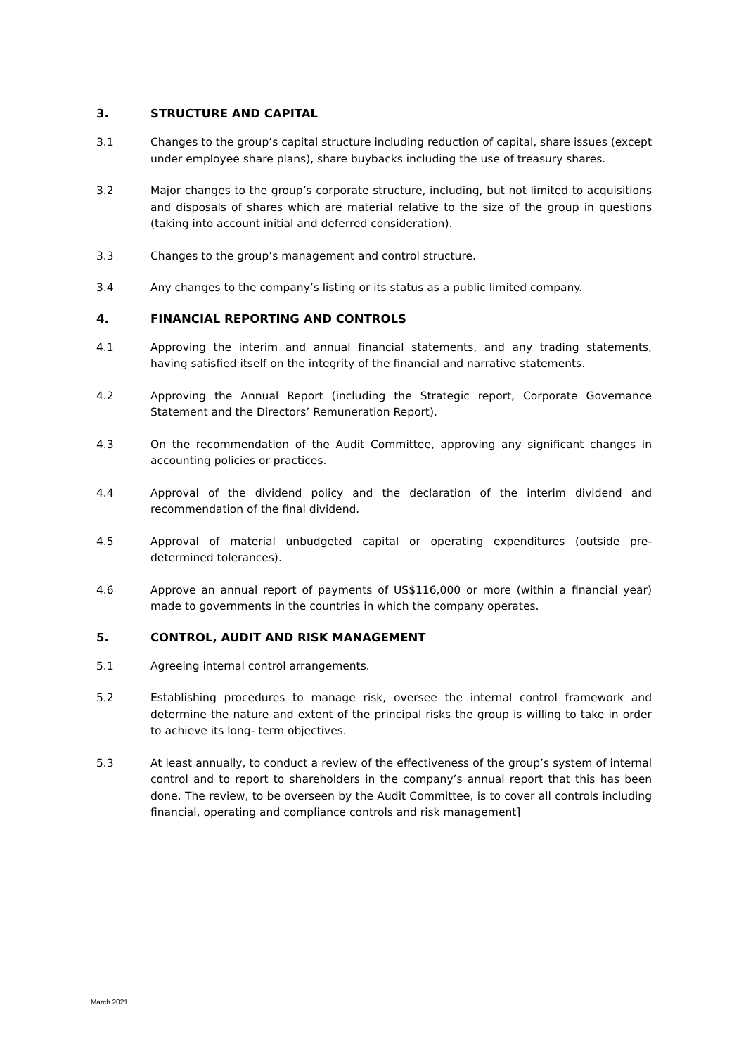3. STRUCTURE AND CAPITAL
3.1 Changes to the group’s capital structure including reduction of capital, share issues (except under employee share plans), share buybacks including the use of treasury shares.
3.2 Major changes to the group’s corporate structure, including, but not limited to acquisitions and disposals of shares which are material relative to the size of the group in questions (taking into account initial and deferred consideration).
3.3 Changes to the group’s management and control structure.
3.4 Any changes to the company’s listing or its status as a public limited company.
4. FINANCIAL REPORTING AND CONTROLS
4.1 Approving the interim and annual financial statements, and any trading statements, having satisfied itself on the integrity of the financial and narrative statements.
4.2 Approving the Annual Report (including the Strategic report, Corporate Governance Statement and the Directors’ Remuneration Report).
4.3 On the recommendation of the Audit Committee, approving any significant changes in accounting policies or practices.
4.4 Approval of the dividend policy and the declaration of the interim dividend and recommendation of the final dividend.
4.5 Approval of material unbudgeted capital or operating expenditures (outside pre-determined tolerances).
4.6 Approve an annual report of payments of US$116,000 or more (within a financial year) made to governments in the countries in which the company operates.
5. CONTROL, AUDIT AND RISK MANAGEMENT
5.1 Agreeing internal control arrangements.
5.2 Establishing procedures to manage risk, oversee the internal control framework and determine the nature and extent of the principal risks the group is willing to take in order to achieve its long- term objectives.
5.3 At least annually, to conduct a review of the effectiveness of the group’s system of internal control and to report to shareholders in the company’s annual report that this has been done. The review, to be overseen by the Audit Committee, is to cover all controls including financial, operating and compliance controls and risk management]
March 2021